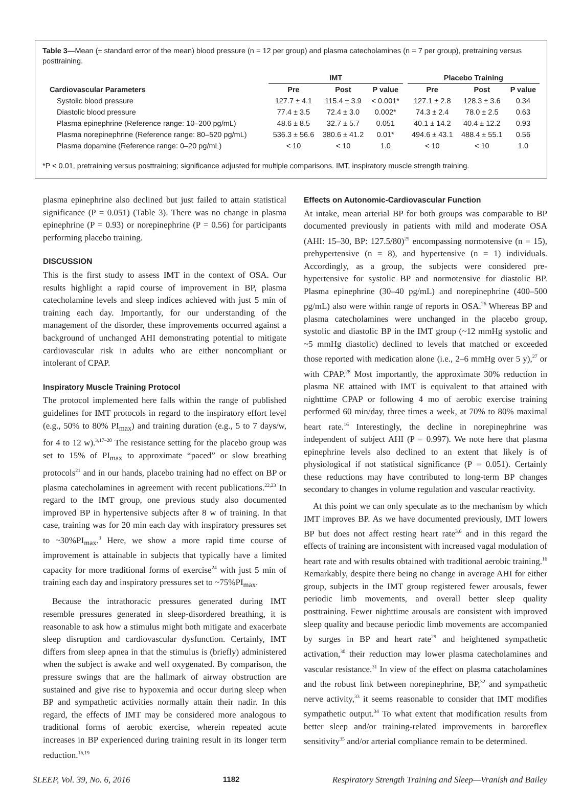Table 3—Mean (± standard error of the mean) blood pressure (n = 12 per group) and plasma catecholamines (n = 7 per group), pretraining versus posttraining.
| | IMT | | | | Placebo Training | | |
| --- | --- | --- | --- | --- | --- | --- | --- |
| Cardiovascular Parameters | Pre | Post | P value | | Pre | Post | P value |
| Systolic blood pressure | 127.7 ± 4.1 | 115.4 ± 3.9 | < 0.001* | | 127.1 ± 2.8 | 128.3 ± 3.6 | 0.34 |
| Diastolic blood pressure | 77.4 ± 3.5 | 72.4 ± 3.0 | 0.002* | | 74.3 ± 2.4 | 78.0 ± 2.5 | 0.63 |
| Plasma epinephrine (Reference range: 10–200 pg/mL) | 48.6 ± 8.5 | 32.7 ± 5.7 | 0.051 | | 40.1 ± 14.2 | 40.4 ± 12.2 | 0.93 |
| Plasma norepinephrine (Reference range: 80–520 pg/mL) | 536.3 ± 56.6 | 380.6 ± 41.2 | 0.01* | | 494.6 ± 43.1 | 488.4 ± 55.1 | 0.56 |
| Plasma dopamine (Reference range: 0–20 pg/mL) | < 10 | < 10 | 1.0 | | < 10 | < 10 | 1.0 |
*P < 0.01, pretraining versus posttraining; significance adjusted for multiple comparisons. IMT, inspiratory muscle strength training.
plasma epinephrine also declined but just failed to attain statistical significance (P = 0.051) (Table 3). There was no change in plasma epinephrine (P = 0.93) or norepinephrine (P = 0.56) for participants performing placebo training.
DISCUSSION
This is the first study to assess IMT in the context of OSA. Our results highlight a rapid course of improvement in BP, plasma catecholamine levels and sleep indices achieved with just 5 min of training each day. Importantly, for our understanding of the management of the disorder, these improvements occurred against a background of unchanged AHI demonstrating potential to mitigate cardiovascular risk in adults who are either noncompliant or intolerant of CPAP.
Inspiratory Muscle Training Protocol
The protocol implemented here falls within the range of published guidelines for IMT protocols in regard to the inspiratory effort level (e.g., 50% to 80% PI<sub>max</sub>) and training duration (e.g., 5 to 7 days/w, for 4 to 12 w).<sup>3,17–20</sup> The resistance setting for the placebo group was set to 15% of PI<sub>max</sub> to approximate “paced” or slow breathing protocols<sup>21</sup> and in our hands, placebo training had no effect on BP or plasma catecholamines in agreement with recent publications.<sup>22,23</sup> In regard to the IMT group, one previous study also documented improved BP in hypertensive subjects after 8 w of training. In that case, training was for 20 min each day with inspiratory pressures set to ~30%PI<sub>max</sub>.<sup>3</sup> Here, we show a more rapid time course of improvement is attainable in subjects that typically have a limited capacity for more traditional forms of exercise<sup>24</sup> with just 5 min of training each day and inspiratory pressures set to ~75%PI<sub>max</sub>.
Because the intrathoracic pressures generated during IMT resemble pressures generated in sleep-disordered breathing, it is reasonable to ask how a stimulus might both mitigate and exacerbate sleep disruption and cardiovascular dysfunction. Certainly, IMT differs from sleep apnea in that the stimulus is (briefly) administered when the subject is awake and well oxygenated. By comparison, the pressure swings that are the hallmark of airway obstruction are sustained and give rise to hypoxemia and occur during sleep when BP and sympathetic activities normally attain their nadir. In this regard, the effects of IMT may be considered more analogous to traditional forms of aerobic exercise, wherein repeated acute increases in BP experienced during training result in its longer term reduction.<sup>16,19</sup>
Effects on Autonomic-Cardiovascular Function
At intake, mean arterial BP for both groups was comparable to BP documented previously in patients with mild and moderate OSA (AHI: 15–30, BP: 127.5/80)<sup>25</sup> encompassing normotensive (n = 15), prehypertensive (n = 8), and hypertensive (n = 1) individuals. Accordingly, as a group, the subjects were considered pre-hypertensive for systolic BP and normotensive for diastolic BP. Plasma epinephrine (30–40 pg/mL) and norepinephrine (400–500 pg/mL) also were within range of reports in OSA.<sup>26</sup> Whereas BP and plasma catecholamines were unchanged in the placebo group, systolic and diastolic BP in the IMT group (~12 mmHg systolic and ~5 mmHg diastolic) declined to levels that matched or exceeded those reported with medication alone (i.e., 2–6 mmHg over 5 y),<sup>27</sup> or with CPAP.<sup>28</sup> Most importantly, the approximate 30% reduction in plasma NE attained with IMT is equivalent to that attained with nighttime CPAP or following 4 mo of aerobic exercise training performed 60 min/day, three times a week, at 70% to 80% maximal heart rate.<sup>16</sup> Interestingly, the decline in norepinephrine was independent of subject AHI (P = 0.997). We note here that plasma epinephrine levels also declined to an extent that likely is of physiological if not statistical significance (P = 0.051). Certainly these reductions may have contributed to long-term BP changes secondary to changes in volume regulation and vascular reactivity.
At this point we can only speculate as to the mechanism by which IMT improves BP. As we have documented previously, IMT lowers BP but does not affect resting heart rate<sup>3,6</sup> and in this regard the effects of training are inconsistent with increased vagal modulation of heart rate and with results obtained with traditional aerobic training.<sup>16</sup> Remarkably, despite there being no change in average AHI for either group, subjects in the IMT group registered fewer arousals, fewer periodic limb movements, and overall better sleep quality posttraining. Fewer nighttime arousals are consistent with improved sleep quality and because periodic limb movements are accompanied by surges in BP and heart rate<sup>29</sup> and heightened sympathetic activation,<sup>30</sup> their reduction may lower plasma catecholamines and vascular resistance.<sup>31</sup> In view of the effect on plasma catacholamines and the robust link between norepinephrine, BP,<sup>32</sup> and sympathetic nerve activity,<sup>33</sup> it seems reasonable to consider that IMT modifies sympathetic output.<sup>34</sup> To what extent that modification results from better sleep and/or training-related improvements in baroreflex sensitivity<sup>35</sup> and/or arterial compliance remain to be determined.
SLEEP, Vol. 39, No. 6, 2016 1182 Respiratory Strength Training and Sleep—Vranish and Bailey